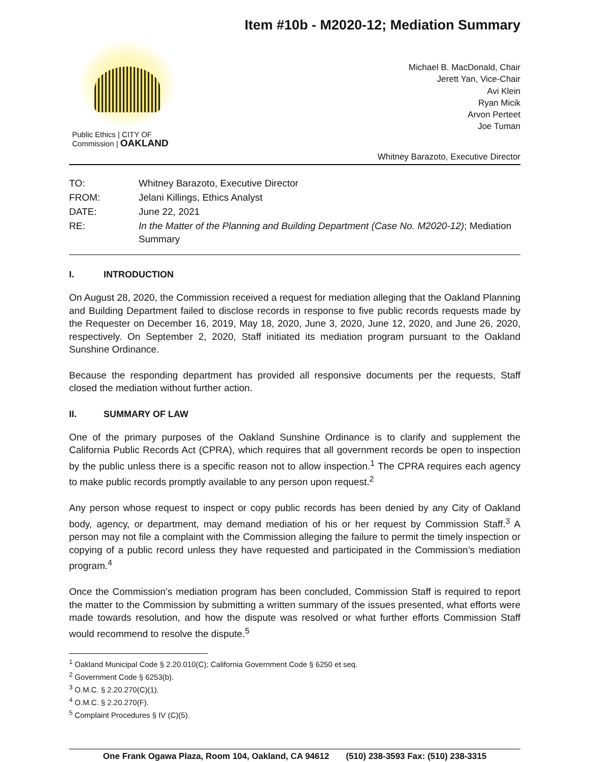Item #10b - M2020-12; Mediation Summary
Public Ethics | CITY OF
Commission | OAKLAND
Michael B. MacDonald, Chair
Jerett Yan, Vice-Chair
Avi Klein
Ryan Micik
Arvon Perteet
Joe Tuman
Whitney Barazoto, Executive Director
| TO: | Whitney Barazoto, Executive Director |
| FROM: | Jelani Killings, Ethics Analyst |
| DATE: | June 22, 2021 |
| RE: | In the Matter of the Planning and Building Department (Case No. M2020-12) ; Mediation Summary |
I. INTRODUCTION
On August 28, 2020, the Commission received a request for mediation alleging that the Oakland Planning and Building Department failed to disclose records in response to five public records requests made by the Requester on December 16, 2019, May 18, 2020, June 3, 2020, June 12, 2020, and June 26, 2020, respectively. On September 2, 2020, Staff initiated its mediation program pursuant to the Oakland Sunshine Ordinance.
Because the responding department has provided all responsive documents per the requests, Staff closed the mediation without further action.
II. SUMMARY OF LAW
One of the primary purposes of the Oakland Sunshine Ordinance is to clarify and supplement the California Public Records Act (CPRA), which requires that all government records be open to inspection by the public unless there is a specific reason not to allow inspection.<sup>1</sup> The CPRA requires each agency to make public records promptly available to any person upon request.<sup>2</sup>
Any person whose request to inspect or copy public records has been denied by any City of Oakland body, agency, or department, may demand mediation of his or her request by Commission Staff.<sup>3</sup> A person may not file a complaint with the Commission alleging the failure to permit the timely inspection or copying of a public record unless they have requested and participated in the Commission’s mediation program.<sup>4</sup>
Once the Commission’s mediation program has been concluded, Commission Staff is required to report the matter to the Commission by submitting a written summary of the issues presented, what efforts were made towards resolution, and how the dispute was resolved or what further efforts Commission Staff would recommend to resolve the dispute.<sup>5</sup>
<sup>1</sup> Oakland Municipal Code § 2.20.010(C); California Government Code § 6250 et seq.
<sup>2</sup> Government Code § 6253(b).
<sup>3</sup> O.M.C. § 2.20.270(C)(1).
<sup>4</sup> O.M.C. § 2.20.270(F).
<sup>5</sup> Complaint Procedures § IV (C)(5).
One Frank Ogawa Plaza, Room 104, Oakland, CA 94612 (510) 238-3593 Fax: (510) 238-3315